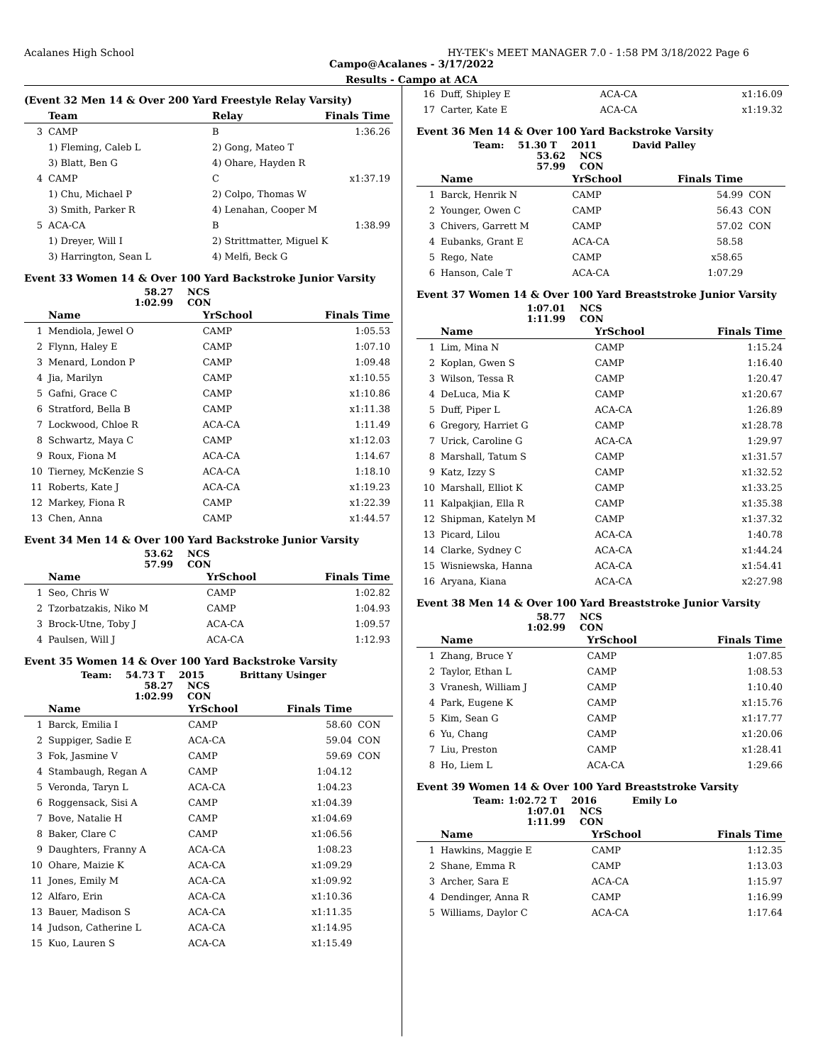Acalanes High School HY-TEK's MEET MANAGER 7.0 - 1:58 PM 3/18/2022 Page 6
Campo@Acalanes - 3/17/2022
Results - Campo at ACA
(Event 32 Men 14 & Over 200 Yard Freestyle Relay Varsity)
| | Team | Relay | Finals Time |
| --- | --- | --- | --- |
| 3 | CAMP | B | 1:36.26 |
| | 1) Fleming, Caleb L | 2) Gong, Mateo T | |
| | 3) Blatt, Ben G | 4) Ohare, Hayden R | |
| 4 | CAMP | C | x1:37.19 |
| | 1) Chu, Michael P | 2) Colpo, Thomas W | |
| | 3) Smith, Parker R | 4) Lenahan, Cooper M | |
| 5 | ACA-CA | B | 1:38.99 |
| | 1) Dreyer, Will I | 2) Strittmatter, Miguel K | |
| | 3) Harrington, Sean L | 4) Melfi, Beck G | |
Event 33 Women 14 & Over 100 Yard Backstroke Junior Varsity
58.27 NCS
1:02.99 CON
| | Name | YrSchool | Finals Time |
| --- | --- | --- | --- |
| 1 | Mendiola, Jewel O | CAMP | 1:05.53 |
| 2 | Flynn, Haley E | CAMP | 1:07.10 |
| 3 | Menard, London P | CAMP | 1:09.48 |
| 4 | Jia, Marilyn | CAMP | x1:10.55 |
| 5 | Gafni, Grace C | CAMP | x1:10.86 |
| 6 | Stratford, Bella B | CAMP | x1:11.38 |
| 7 | Lockwood, Chloe R | ACA-CA | 1:11.49 |
| 8 | Schwartz, Maya C | CAMP | x1:12.03 |
| 9 | Roux, Fiona M | ACA-CA | 1:14.67 |
| 10 | Tierney, McKenzie S | ACA-CA | 1:18.10 |
| 11 | Roberts, Kate J | ACA-CA | x1:19.23 |
| 12 | Markey, Fiona R | CAMP | x1:22.39 |
| 13 | Chen, Anna | CAMP | x1:44.57 |
Event 34 Men 14 & Over 100 Yard Backstroke Junior Varsity
53.62 NCS
57.99 CON
| | Name | YrSchool | Finals Time |
| --- | --- | --- | --- |
| 1 | Seo, Chris W | CAMP | 1:02.82 |
| 2 | Tzorbatzakis, Niko M | CAMP | 1:04.93 |
| 3 | Brock-Utne, Toby J | ACA-CA | 1:09.57 |
| 4 | Paulsen, Will J | ACA-CA | 1:12.93 |
Event 35 Women 14 & Over 100 Yard Backstroke Varsity
Team: 54.73 T 2015 Brittany Usinger
58.27 NCS
1:02.99 CON
| | Name | YrSchool | Finals Time | |
| --- | --- | --- | --- | --- |
| 1 | Barck, Emilia I | CAMP | 58.60 | CON |
| 2 | Suppiger, Sadie E | ACA-CA | 59.04 | CON |
| 3 | Fok, Jasmine V | CAMP | 59.69 | CON |
| 4 | Stambaugh, Regan A | CAMP | 1:04.12 | |
| 5 | Veronda, Taryn L | ACA-CA | 1:04.23 | |
| 6 | Roggensack, Sisi A | CAMP | x1:04.39 | |
| 7 | Bove, Natalie H | CAMP | x1:04.69 | |
| 8 | Baker, Clare C | CAMP | x1:06.56 | |
| 9 | Daughters, Franny A | ACA-CA | 1:08.23 | |
| 10 | Ohare, Maizie K | ACA-CA | x1:09.29 | |
| 11 | Jones, Emily M | ACA-CA | x1:09.92 | |
| 12 | Alfaro, Erin | ACA-CA | x1:10.36 | |
| 13 | Bauer, Madison S | ACA-CA | x1:11.35 | |
| 14 | Judson, Catherine L | ACA-CA | x1:14.95 | |
| 15 | Kuo, Lauren S | ACA-CA | x1:15.49 | |
| 16 | Duff, Shipley E | ACA-CA | x1:16.09 |
| 17 | Carter, Kate E | ACA-CA | x1:19.32 |
Event 36 Men 14 & Over 100 Yard Backstroke Varsity
Team: 51.30 T 2011 David Palley
53.62 NCS
57.99 CON
| | Name | YrSchool | Finals Time | |
| --- | --- | --- | --- | --- |
| 1 | Barck, Henrik N | CAMP | 54.99 | CON |
| 2 | Younger, Owen C | CAMP | 56.43 | CON |
| 3 | Chivers, Garrett M | CAMP | 57.02 | CON |
| 4 | Eubanks, Grant E | ACA-CA | 58.58 | |
| 5 | Rego, Nate | CAMP | x58.65 | |
| 6 | Hanson, Cale T | ACA-CA | 1:07.29 | |
Event 37 Women 14 & Over 100 Yard Breaststroke Junior Varsity
1:07.01 NCS
1:11.99 CON
| | Name | YrSchool | Finals Time |
| --- | --- | --- | --- |
| 1 | Lim, Mina N | CAMP | 1:15.24 |
| 2 | Koplan, Gwen S | CAMP | 1:16.40 |
| 3 | Wilson, Tessa R | CAMP | 1:20.47 |
| 4 | DeLuca, Mia K | CAMP | x1:20.67 |
| 5 | Duff, Piper L | ACA-CA | 1:26.89 |
| 6 | Gregory, Harriet G | CAMP | x1:28.78 |
| 7 | Urick, Caroline G | ACA-CA | 1:29.97 |
| 8 | Marshall, Tatum S | CAMP | x1:31.57 |
| 9 | Katz, Izzy S | CAMP | x1:32.52 |
| 10 | Marshall, Elliot K | CAMP | x1:33.25 |
| 11 | Kalpakjian, Ella R | CAMP | x1:35.38 |
| 12 | Shipman, Katelyn M | CAMP | x1:37.32 |
| 13 | Picard, Lilou | ACA-CA | 1:40.78 |
| 14 | Clarke, Sydney C | ACA-CA | x1:44.24 |
| 15 | Wisniewska, Hanna | ACA-CA | x1:54.41 |
| 16 | Aryana, Kiana | ACA-CA | x2:27.98 |
Event 38 Men 14 & Over 100 Yard Breaststroke Junior Varsity
58.77 NCS
1:02.99 CON
| | Name | YrSchool | Finals Time |
| --- | --- | --- | --- |
| 1 | Zhang, Bruce Y | CAMP | 1:07.85 |
| 2 | Taylor, Ethan L | CAMP | 1:08.53 |
| 3 | Vranesh, William J | CAMP | 1:10.40 |
| 4 | Park, Eugene K | CAMP | x1:15.76 |
| 5 | Kim, Sean G | CAMP | x1:17.77 |
| 6 | Yu, Chang | CAMP | x1:20.06 |
| 7 | Liu, Preston | CAMP | x1:28.41 |
| 8 | Ho, Liem L | ACA-CA | 1:29.66 |
Event 39 Women 14 & Over 100 Yard Breaststroke Varsity
Team: 1:02.72 T 2016 Emily Lo
1:07.01 NCS
1:11.99 CON
| | Name | YrSchool | Finals Time |
| --- | --- | --- | --- |
| 1 | Hawkins, Maggie E | CAMP | 1:12.35 |
| 2 | Shane, Emma R | CAMP | 1:13.03 |
| 3 | Archer, Sara E | ACA-CA | 1:15.97 |
| 4 | Dendinger, Anna R | CAMP | 1:16.99 |
| 5 | Williams, Daylor C | ACA-CA | 1:17.64 |